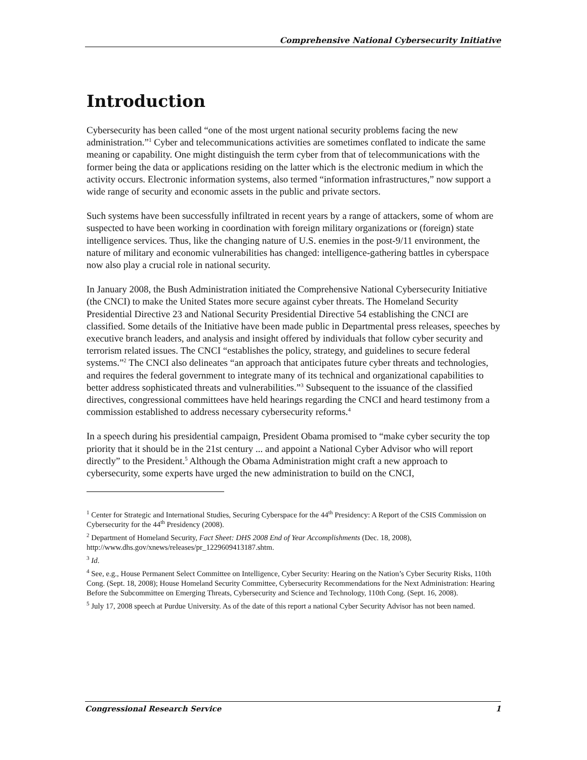Comprehensive National Cybersecurity Initiative
Introduction
Cybersecurity has been called “one of the most urgent national security problems facing the new administration.”<sup>1</sup> Cyber and telecommunications activities are sometimes conflated to indicate the same meaning or capability. One might distinguish the term cyber from that of telecommunications with the former being the data or applications residing on the latter which is the electronic medium in which the activity occurs. Electronic information systems, also termed “information infrastructures,” now support a wide range of security and economic assets in the public and private sectors.
Such systems have been successfully infiltrated in recent years by a range of attackers, some of whom are suspected to have been working in coordination with foreign military organizations or (foreign) state intelligence services. Thus, like the changing nature of U.S. enemies in the post-9/11 environment, the nature of military and economic vulnerabilities has changed: intelligence-gathering battles in cyberspace now also play a crucial role in national security.
In January 2008, the Bush Administration initiated the Comprehensive National Cybersecurity Initiative (the CNCI) to make the United States more secure against cyber threats. The Homeland Security Presidential Directive 23 and National Security Presidential Directive 54 establishing the CNCI are classified. Some details of the Initiative have been made public in Departmental press releases, speeches by executive branch leaders, and analysis and insight offered by individuals that follow cyber security and terrorism related issues. The CNCI “establishes the policy, strategy, and guidelines to secure federal systems.”<sup>2</sup> The CNCI also delineates “an approach that anticipates future cyber threats and technologies, and requires the federal government to integrate many of its technical and organizational capabilities to better address sophisticated threats and vulnerabilities.”<sup>3</sup> Subsequent to the issuance of the classified directives, congressional committees have held hearings regarding the CNCI and heard testimony from a commission established to address necessary cybersecurity reforms.<sup>4</sup>
In a speech during his presidential campaign, President Obama promised to “make cyber security the top priority that it should be in the 21st century ... and appoint a National Cyber Advisor who will report directly” to the President.<sup>5</sup> Although the Obama Administration might craft a new approach to cybersecurity, some experts have urged the new administration to build on the CNCI,
<sup>1</sup> Center for Strategic and International Studies, Securing Cyberspace for the 44<sup>th</sup> Presidency: A Report of the CSIS Commission on Cybersecurity for the 44<sup>th</sup> Presidency (2008).
<sup>2</sup> Department of Homeland Security, Fact Sheet: DHS 2008 End of Year Accomplishments (Dec. 18, 2008), http://www.dhs.gov/xnews/releases/pr_1229609413187.shtm.
<sup>3</sup> Id.
<sup>4</sup> See, e.g., House Permanent Select Committee on Intelligence, Cyber Security: Hearing on the Nation’s Cyber Security Risks, 110th Cong. (Sept. 18, 2008); House Homeland Security Committee, Cybersecurity Recommendations for the Next Administration: Hearing Before the Subcommittee on Emerging Threats, Cybersecurity and Science and Technology, 110th Cong. (Sept. 16, 2008).
<sup>5</sup> July 17, 2008 speech at Purdue University. As of the date of this report a national Cyber Security Advisor has not been named.
Congressional Research Service 1